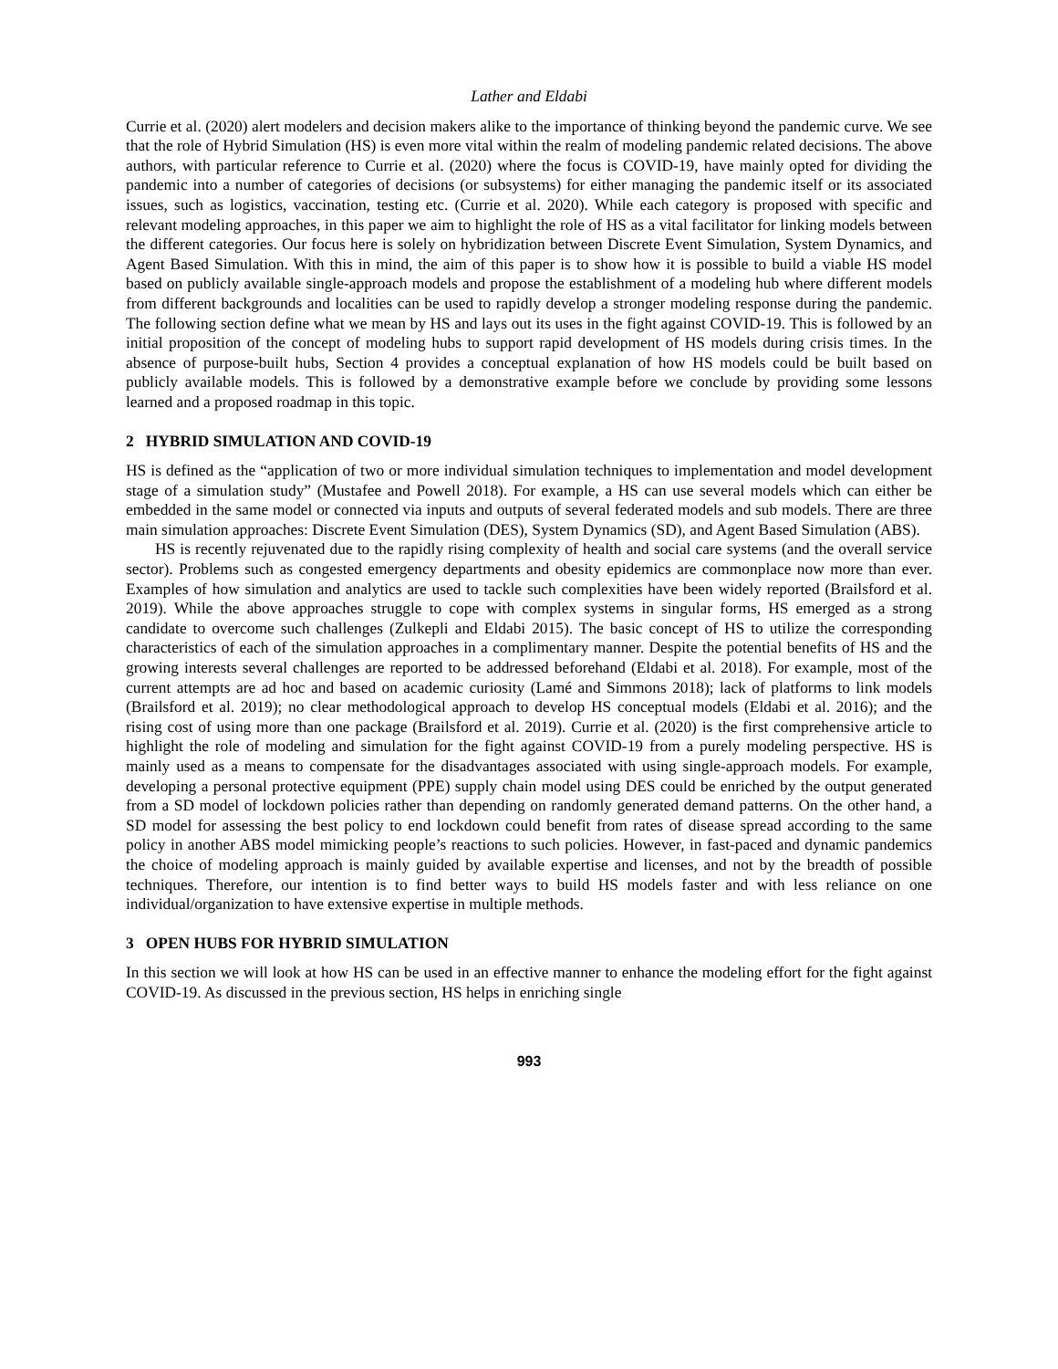Lather and Eldabi
Currie et al. (2020) alert modelers and decision makers alike to the importance of thinking beyond the pandemic curve. We see that the role of Hybrid Simulation (HS) is even more vital within the realm of modeling pandemic related decisions. The above authors, with particular reference to Currie et al. (2020) where the focus is COVID-19, have mainly opted for dividing the pandemic into a number of categories of decisions (or subsystems) for either managing the pandemic itself or its associated issues, such as logistics, vaccination, testing etc. (Currie et al. 2020). While each category is proposed with specific and relevant modeling approaches, in this paper we aim to highlight the role of HS as a vital facilitator for linking models between the different categories. Our focus here is solely on hybridization between Discrete Event Simulation, System Dynamics, and Agent Based Simulation. With this in mind, the aim of this paper is to show how it is possible to build a viable HS model based on publicly available single-approach models and propose the establishment of a modeling hub where different models from different backgrounds and localities can be used to rapidly develop a stronger modeling response during the pandemic. The following section define what we mean by HS and lays out its uses in the fight against COVID-19. This is followed by an initial proposition of the concept of modeling hubs to support rapid development of HS models during crisis times. In the absence of purpose-built hubs, Section 4 provides a conceptual explanation of how HS models could be built based on publicly available models. This is followed by a demonstrative example before we conclude by providing some lessons learned and a proposed roadmap in this topic.
2 HYBRID SIMULATION AND COVID-19
HS is defined as the “application of two or more individual simulation techniques to implementation and model development stage of a simulation study” (Mustafee and Powell 2018). For example, a HS can use several models which can either be embedded in the same model or connected via inputs and outputs of several federated models and sub models. There are three main simulation approaches: Discrete Event Simulation (DES), System Dynamics (SD), and Agent Based Simulation (ABS).
HS is recently rejuvenated due to the rapidly rising complexity of health and social care systems (and the overall service sector). Problems such as congested emergency departments and obesity epidemics are commonplace now more than ever. Examples of how simulation and analytics are used to tackle such complexities have been widely reported (Brailsford et al. 2019). While the above approaches struggle to cope with complex systems in singular forms, HS emerged as a strong candidate to overcome such challenges (Zulkepli and Eldabi 2015). The basic concept of HS to utilize the corresponding characteristics of each of the simulation approaches in a complimentary manner. Despite the potential benefits of HS and the growing interests several challenges are reported to be addressed beforehand (Eldabi et al. 2018). For example, most of the current attempts are ad hoc and based on academic curiosity (Lamé and Simmons 2018); lack of platforms to link models (Brailsford et al. 2019); no clear methodological approach to develop HS conceptual models (Eldabi et al. 2016); and the rising cost of using more than one package (Brailsford et al. 2019). Currie et al. (2020) is the first comprehensive article to highlight the role of modeling and simulation for the fight against COVID-19 from a purely modeling perspective. HS is mainly used as a means to compensate for the disadvantages associated with using single-approach models. For example, developing a personal protective equipment (PPE) supply chain model using DES could be enriched by the output generated from a SD model of lockdown policies rather than depending on randomly generated demand patterns. On the other hand, a SD model for assessing the best policy to end lockdown could benefit from rates of disease spread according to the same policy in another ABS model mimicking people’s reactions to such policies. However, in fast-paced and dynamic pandemics the choice of modeling approach is mainly guided by available expertise and licenses, and not by the breadth of possible techniques. Therefore, our intention is to find better ways to build HS models faster and with less reliance on one individual/organization to have extensive expertise in multiple methods.
3 OPEN HUBS FOR HYBRID SIMULATION
In this section we will look at how HS can be used in an effective manner to enhance the modeling effort for the fight against COVID-19. As discussed in the previous section, HS helps in enriching single
993